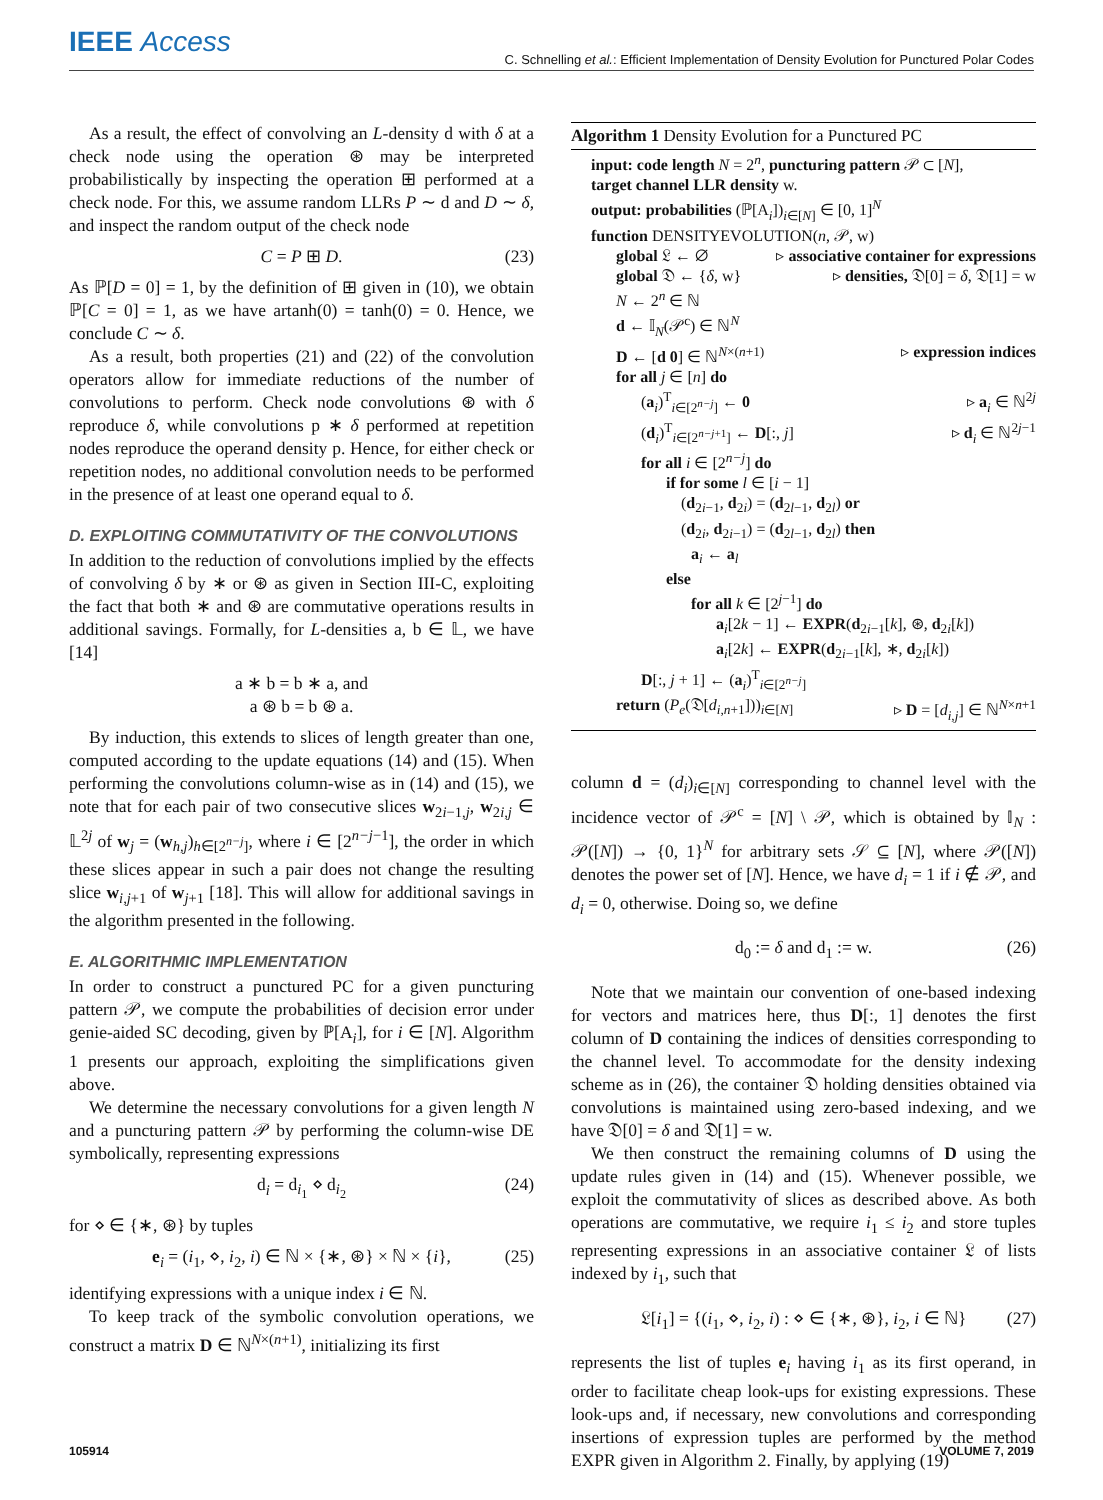IEEE Access
C. Schnelling et al.: Efficient Implementation of Density Evolution for Punctured Polar Codes
As a result, the effect of convolving an L-density d with δ at a check node using the operation ⊛ may be interpreted probabilistically by inspecting the operation ⊞ performed at a check node. For this, we assume random LLRs P ∼ d and D ∼ δ, and inspect the random output of the check node
C = P ⊞ D. (23)
As ℙ[D = 0] = 1, by the definition of ⊞ given in (10), we obtain ℙ[C = 0] = 1, as we have artanh(0) = tanh(0) = 0. Hence, we conclude C ∼ δ.
As a result, both properties (21) and (22) of the convolution operators allow for immediate reductions of the number of convolutions to perform. Check node convolutions ⊛ with δ reproduce δ, while convolutions p ∗ δ performed at repetition nodes reproduce the operand density p. Hence, for either check or repetition nodes, no additional convolution needs to be performed in the presence of at least one operand equal to δ.
D. EXPLOITING COMMUTATIVITY OF THE CONVOLUTIONS
In addition to the reduction of convolutions implied by the effects of convolving δ by ∗ or ⊛ as given in Section III-C, exploiting the fact that both ∗ and ⊛ are commutative operations results in additional savings. Formally, for L-densities a, b ∈ 𝕃, we have [14]
a ∗ b = b ∗ a, and
a ⊛ b = b ⊛ a.
By induction, this extends to slices of length greater than one, computed according to the update equations (14) and (15). When performing the convolutions column-wise as in (14) and (15), we note that for each pair of two consecutive slices w<sub>2i−1,j</sub>, w<sub>2i,j</sub> ∈ 𝕃<sup>2j</sup> of w<sub>j</sub> = (w<sub>h,j</sub>)<sub>h∈[2<sup>n−j</sup>]</sub>, where i ∈ [2<sup>n−j−1</sup>], the order in which these slices appear in such a pair does not change the resulting slice w<sub>i,j+1</sub> of w<sub>j+1</sub> [18]. This will allow for additional savings in the algorithm presented in the following.
E. ALGORITHMIC IMPLEMENTATION
In order to construct a punctured PC for a given puncturing pattern 𝒫, we compute the probabilities of decision error under genie-aided SC decoding, given by ℙ[A<sub>i</sub>], for i ∈ [N]. Algorithm 1 presents our approach, exploiting the simplifications given above.
We determine the necessary convolutions for a given length N and a puncturing pattern 𝒫 by performing the column-wise DE symbolically, representing expressions
d<sub>i</sub> = d<sub>i<sub>1</sub></sub> ⋄ d<sub>i<sub>2</sub></sub> (24)
for ⋄ ∈ {∗, ⊛} by tuples
e<sub>i</sub> = (i<sub>1</sub>, ⋄, i<sub>2</sub>, i) ∈ ℕ × {∗, ⊛} × ℕ × {i}, (25)
identifying expressions with a unique index i ∈ ℕ.
To keep track of the symbolic convolution operations, we construct a matrix D ∈ ℕ<sup>N×(n+1)</sup>, initializing its first
Algorithm 1 Density Evolution for a Punctured PC
input: code length N = 2<sup>n</sup>, puncturing pattern 𝒫 ⊂ [N],
target channel LLR density w.
output: probabilities (ℙ[A<sub>i</sub>])<sub>i∈[N]</sub> ∈ [0, 1]<sup>N</sup>
function DENSITYEVOLUTION(n, 𝒫, w)
global 𝔏 ← ∅ ▹ associative container for expressions
global 𝔇 ← {δ, w} ▹ densities, 𝔇[0] = δ, 𝔇[1] = w
N ← 2<sup>n</sup> ∈ ℕ
d ← 𝕀<sub>N</sub>(𝒫<sup>c</sup>) ∈ ℕ<sup>N</sup>
D ← [d 0] ∈ ℕ<sup>N×(n+1)</sup> ▹ expression indices
for all j ∈ [n] do
(a<sub>i</sub>)<sup>T</sup><sub>i∈[2<sup>n−j</sup>]</sub> ← 0 ▹ a<sub>i</sub> ∈ ℕ<sup>2j</sup>
(d<sub>i</sub>)<sup>T</sup><sub>i∈[2<sup>n−j+1</sup>]</sub> ← D[:, j] ▹ d<sub>i</sub> ∈ ℕ<sup>2j−1</sup>
for all i ∈ [2<sup>n−j</sup>] do
if for some l ∈ [i − 1]
(d<sub>2i−1</sub>, d<sub>2i</sub>) = (d<sub>2l−1</sub>, d<sub>2l</sub>) or
(d<sub>2i</sub>, d<sub>2i−1</sub>) = (d<sub>2l−1</sub>, d<sub>2l</sub>) then
a<sub>i</sub> ← a<sub>l</sub>
else
for all k ∈ [2<sup>j−1</sup>] do
a<sub>i</sub>[2k − 1] ← EXPR(d<sub>2i−1</sub>[k], ⊛, d<sub>2i</sub>[k])
a<sub>i</sub>[2k] ← EXPR(d<sub>2i−1</sub>[k], ∗, d<sub>2i</sub>[k])
D[:, j + 1] ← (a<sub>i</sub>)<sup>T</sup><sub>i∈[2<sup>n−j</sup>]</sub>
return (P<sub>e</sub>(𝔇[d<sub>i,n+1</sub>]))<sub>i∈[N]</sub> ▹ D = [d<sub>i,j</sub>] ∈ ℕ<sup>N×n+1</sup>
column d = (d<sub>i</sub>)<sub>i∈[N]</sub> corresponding to channel level with the incidence vector of 𝒫<sup>c</sup> = [N] \ 𝒫, which is obtained by 𝕀<sub>N</sub> : 𝒫([N]) → {0, 1}<sup>N</sup> for arbitrary sets 𝒮 ⊆ [N], where 𝒫([N]) denotes the power set of [N]. Hence, we have d<sub>i</sub> = 1 if i ∉ 𝒫, and d<sub>i</sub> = 0, otherwise. Doing so, we define
d<sub>0</sub> := δ and d<sub>1</sub> := w. (26)
Note that we maintain our convention of one-based indexing for vectors and matrices here, thus D[:, 1] denotes the first column of D containing the indices of densities corresponding to the channel level. To accommodate for the density indexing scheme as in (26), the container 𝔇 holding densities obtained via convolutions is maintained using zero-based indexing, and we have 𝔇[0] = δ and 𝔇[1] = w.
We then construct the remaining columns of D using the update rules given in (14) and (15). Whenever possible, we exploit the commutativity of slices as described above. As both operations are commutative, we require i<sub>1</sub> ≤ i<sub>2</sub> and store tuples representing expressions in an associative container 𝔏 of lists indexed by i<sub>1</sub>, such that
𝔏[i<sub>1</sub>] = {(i<sub>1</sub>, ⋄, i<sub>2</sub>, i) : ⋄ ∈ {∗, ⊛}, i<sub>2</sub>, i ∈ ℕ} (27)
represents the list of tuples e<sub>i</sub> having i<sub>1</sub> as its first operand, in order to facilitate cheap look-ups for existing expressions. These look-ups and, if necessary, new convolutions and corresponding insertions of expression tuples are performed by the method EXPR given in Algorithm 2. Finally, by applying (19)
105914 VOLUME 7, 2019